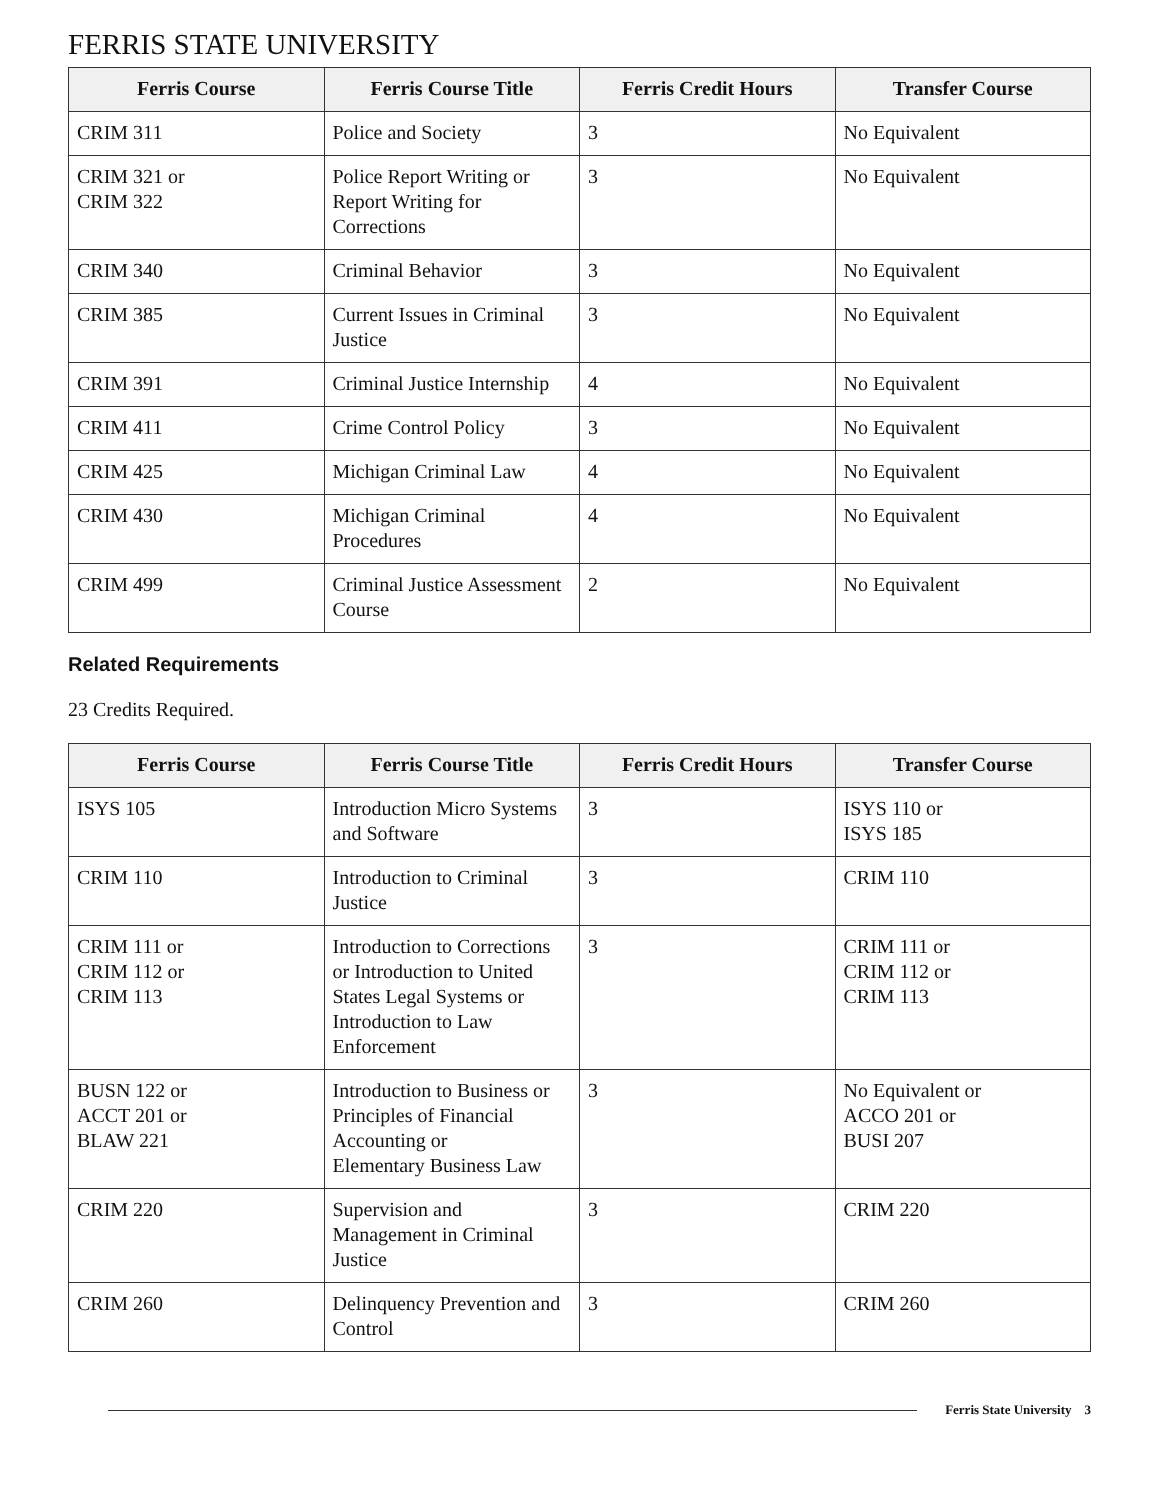FERRIS STATE UNIVERSITY
| Ferris Course | Ferris Course Title | Ferris Credit Hours | Transfer Course |
| --- | --- | --- | --- |
| CRIM 311 | Police and Society | 3 | No Equivalent |
| CRIM 321 or CRIM 322 | Police Report Writing or Report Writing for Corrections | 3 | No Equivalent |
| CRIM 340 | Criminal Behavior | 3 | No Equivalent |
| CRIM 385 | Current Issues in Criminal Justice | 3 | No Equivalent |
| CRIM 391 | Criminal Justice Internship | 4 | No Equivalent |
| CRIM 411 | Crime Control Policy | 3 | No Equivalent |
| CRIM 425 | Michigan Criminal Law | 4 | No Equivalent |
| CRIM 430 | Michigan Criminal Procedures | 4 | No Equivalent |
| CRIM 499 | Criminal Justice Assessment Course | 2 | No Equivalent |
Related Requirements
23 Credits Required.
| Ferris Course | Ferris Course Title | Ferris Credit Hours | Transfer Course |
| --- | --- | --- | --- |
| ISYS 105 | Introduction Micro Systems and Software | 3 | ISYS 110 or ISYS 185 |
| CRIM 110 | Introduction to Criminal Justice | 3 | CRIM 110 |
| CRIM 111 or CRIM 112 or CRIM 113 | Introduction to Corrections or Introduction to United States Legal Systems or Introduction to Law Enforcement | 3 | CRIM 111 or CRIM 112 or CRIM 113 |
| BUSN 122 or ACCT 201 or BLAW 221 | Introduction to Business or Principles of Financial Accounting or Elementary Business Law | 3 | No Equivalent or ACCO 201 or BUSI 207 |
| CRIM 220 | Supervision and Management in Criminal Justice | 3 | CRIM 220 |
| CRIM 260 | Delinquency Prevention and Control | 3 | CRIM 260 |
Ferris State University 3